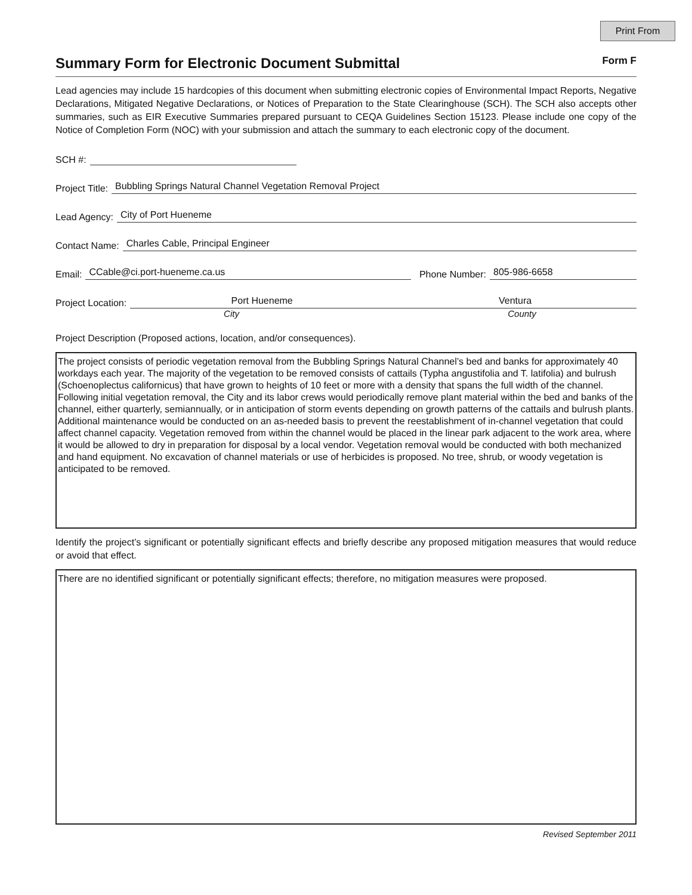Print From
Summary Form for Electronic Document Submittal
Form F
Lead agencies may include 15 hardcopies of this document when submitting electronic copies of Environmental Impact Reports, Negative Declarations, Mitigated Negative Declarations, or Notices of Preparation to the State Clearinghouse (SCH). The SCH also accepts other summaries, such as EIR Executive Summaries prepared pursuant to CEQA Guidelines Section 15123. Please include one copy of the Notice of Completion Form (NOC) with your submission and attach the summary to each electronic copy of the document.
SCH #:
Project Title: Bubbling Springs Natural Channel Vegetation Removal Project
Lead Agency: City of Port Hueneme
Contact Name: Charles Cable, Principal Engineer
Email: CCable@ci.port-hueneme.ca.us Phone Number: 805-986-6658
Project Location: Port Hueneme Ventura
City County
Project Description (Proposed actions, location, and/or consequences).
The project consists of periodic vegetation removal from the Bubbling Springs Natural Channel’s bed and banks for approximately 40 workdays each year. The majority of the vegetation to be removed consists of cattails (Typha angustifolia and T. latifolia) and bulrush (Schoenoplectus californicus) that have grown to heights of 10 feet or more with a density that spans the full width of the channel. Following initial vegetation removal, the City and its labor crews would periodically remove plant material within the bed and banks of the channel, either quarterly, semiannually, or in anticipation of storm events depending on growth patterns of the cattails and bulrush plants. Additional maintenance would be conducted on an as-needed basis to prevent the reestablishment of in-channel vegetation that could affect channel capacity. Vegetation removed from within the channel would be placed in the linear park adjacent to the work area, where it would be allowed to dry in preparation for disposal by a local vendor. Vegetation removal would be conducted with both mechanized and hand equipment. No excavation of channel materials or use of herbicides is proposed. No tree, shrub, or woody vegetation is anticipated to be removed.
Identify the project’s significant or potentially significant effects and briefly describe any proposed mitigation measures that would reduce or avoid that effect.
There are no identified significant or potentially significant effects; therefore, no mitigation measures were proposed.
Revised September 2011